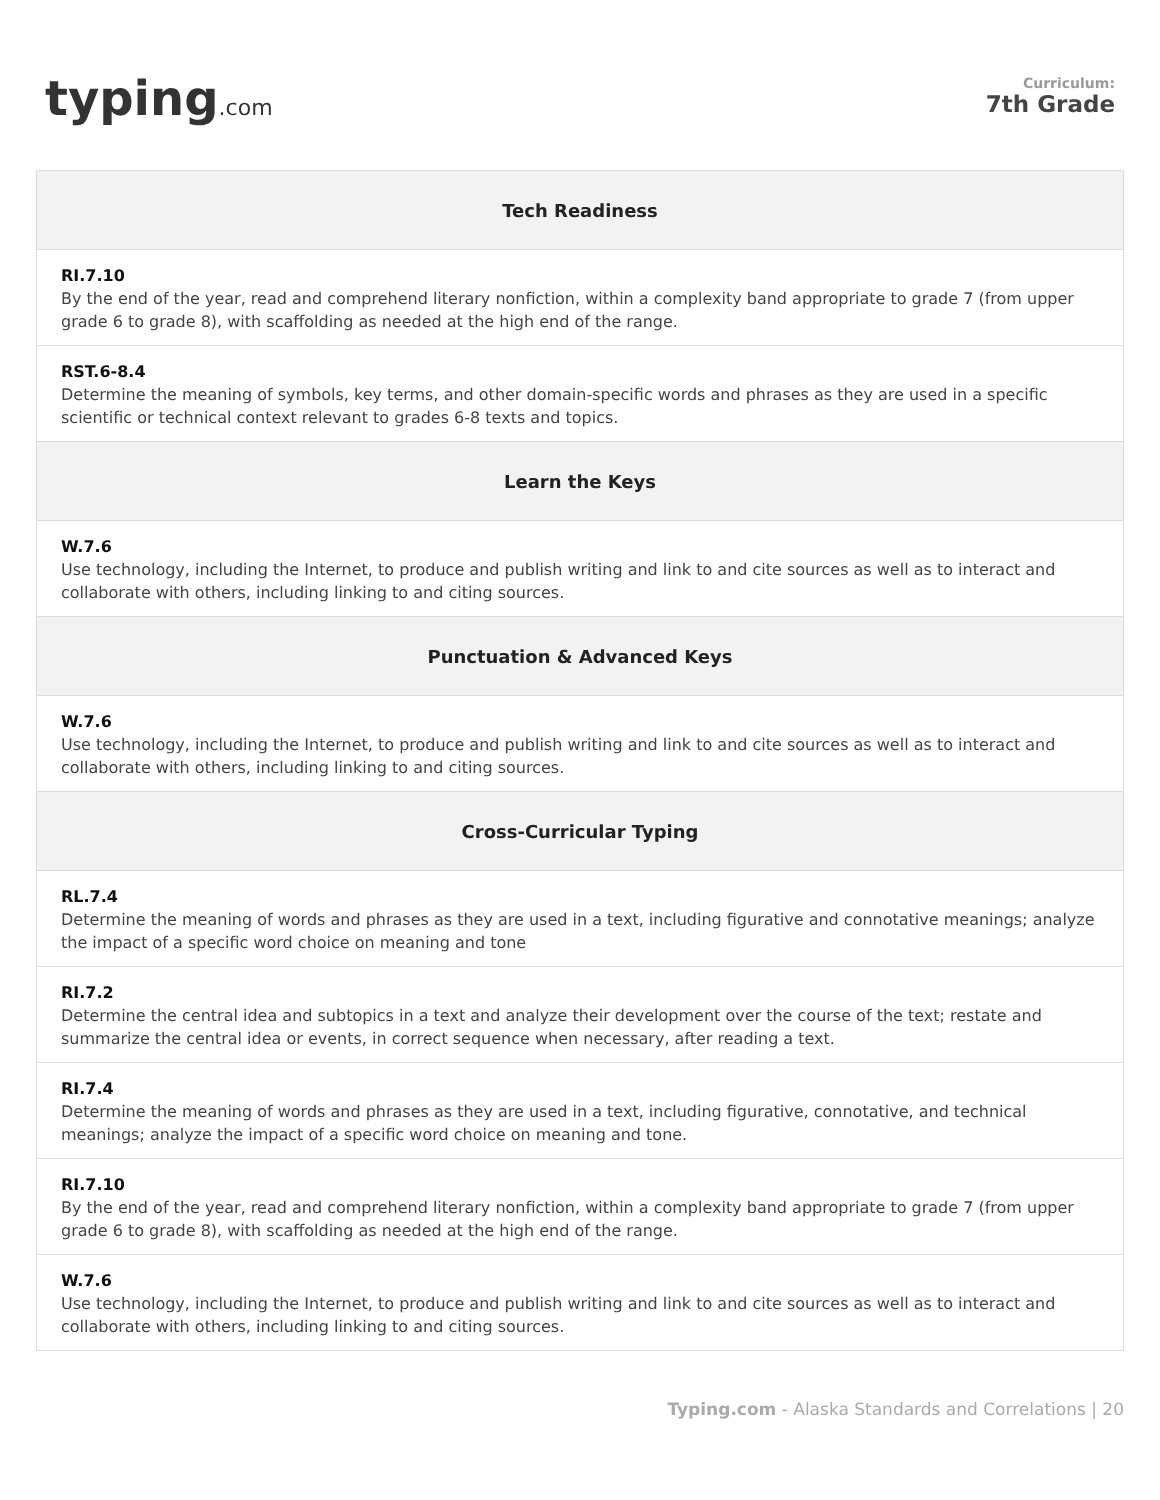typing.com
Curriculum:
7th Grade
| Tech Readiness |
| --- |
| RI.7.10 By the end of the year, read and comprehend literary nonfiction, within a complexity band appropriate to grade 7 (from upper grade 6 to grade 8), with scaffolding as needed at the high end of the range. |
| RST.6-8.4 Determine the meaning of symbols, key terms, and other domain-specific words and phrases as they are used in a specific scientific or technical context relevant to grades 6-8 texts and topics. |
| Learn the Keys |
| W.7.6 Use technology, including the Internet, to produce and publish writing and link to and cite sources as well as to interact and collaborate with others, including linking to and citing sources. |
| Punctuation & Advanced Keys |
| W.7.6 Use technology, including the Internet, to produce and publish writing and link to and cite sources as well as to interact and collaborate with others, including linking to and citing sources. |
| Cross-Curricular Typing |
| RL.7.4 Determine the meaning of words and phrases as they are used in a text, including figurative and connotative meanings; analyze the impact of a specific word choice on meaning and tone |
| RI.7.2 Determine the central idea and subtopics in a text and analyze their development over the course of the text; restate and summarize the central idea or events, in correct sequence when necessary, after reading a text. |
| RI.7.4 Determine the meaning of words and phrases as they are used in a text, including figurative, connotative, and technical meanings; analyze the impact of a specific word choice on meaning and tone. |
| RI.7.10 By the end of the year, read and comprehend literary nonfiction, within a complexity band appropriate to grade 7 (from upper grade 6 to grade 8), with scaffolding as needed at the high end of the range. |
| W.7.6 Use technology, including the Internet, to produce and publish writing and link to and cite sources as well as to interact and collaborate with others, including linking to and citing sources. |
Typing.com - Alaska Standards and Correlations | 20